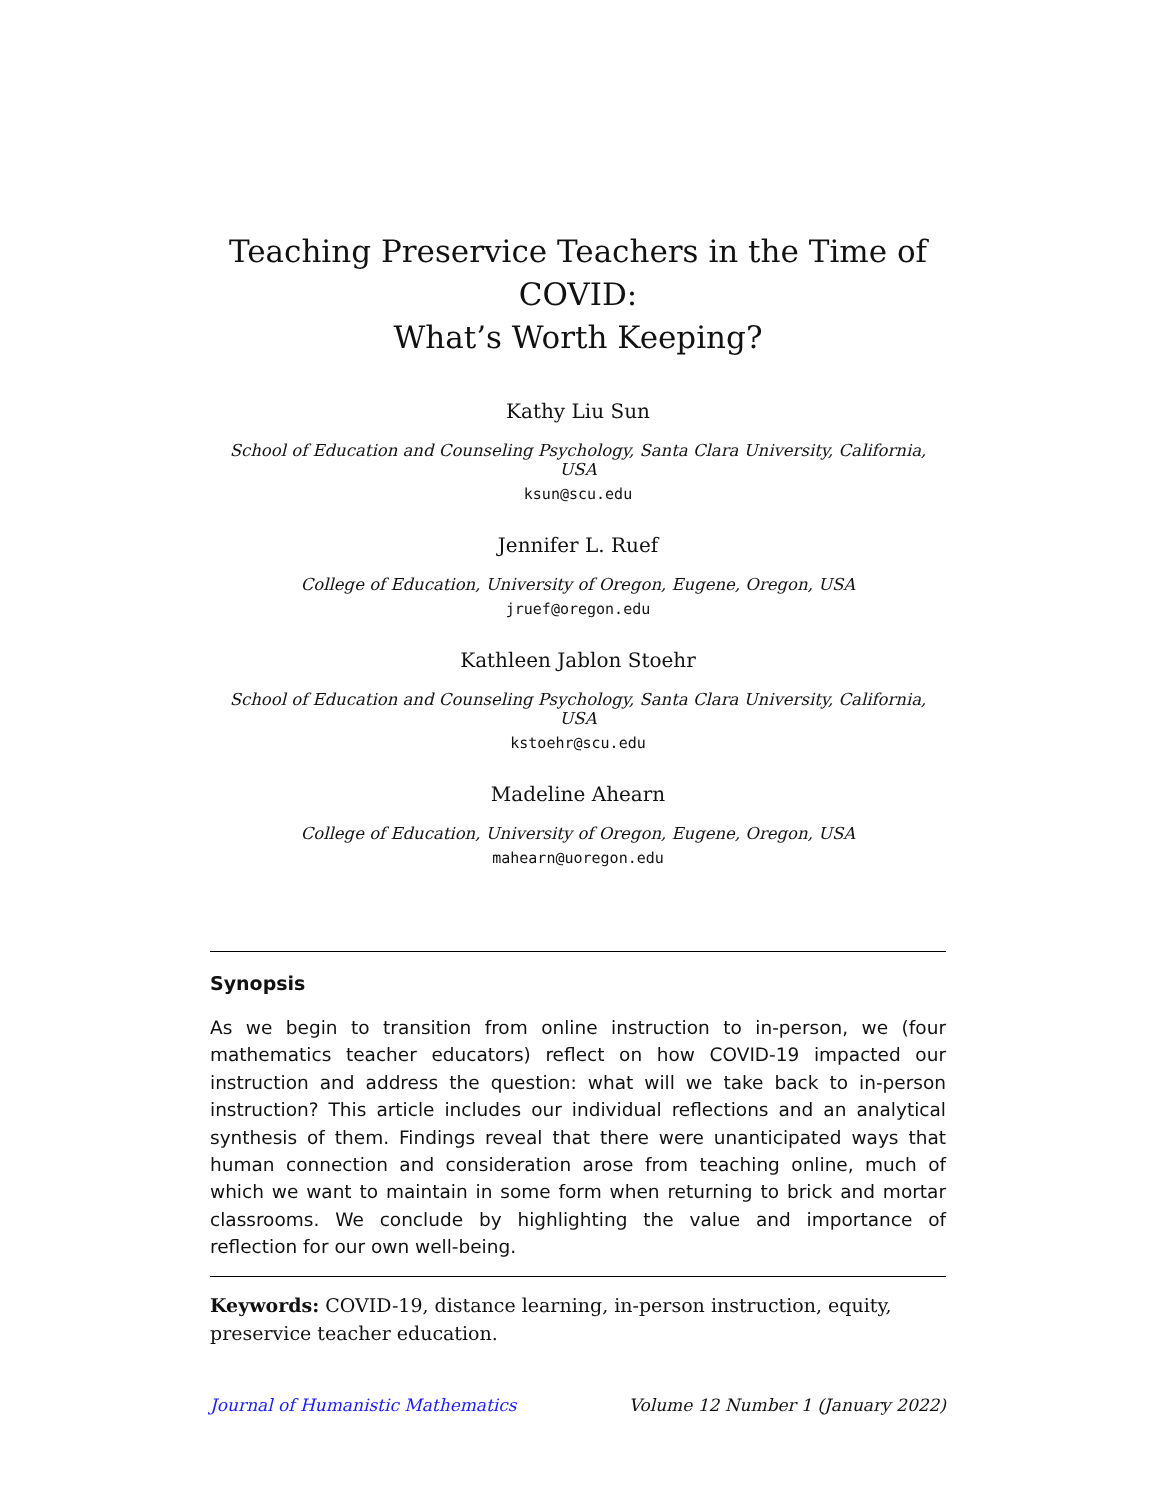Teaching Preservice Teachers in the Time of COVID:
What’s Worth Keeping?
Kathy Liu Sun
School of Education and Counseling Psychology, Santa Clara University, California, USA
ksun@scu.edu
Jennifer L. Ruef
College of Education, University of Oregon, Eugene, Oregon, USA
jruef@oregon.edu
Kathleen Jablon Stoehr
School of Education and Counseling Psychology, Santa Clara University, California, USA
kstoehr@scu.edu
Madeline Ahearn
College of Education, University of Oregon, Eugene, Oregon, USA
mahearn@uoregon.edu
Synopsis
As we begin to transition from online instruction to in-person, we (four mathematics teacher educators) reflect on how COVID-19 impacted our instruction and address the question: what will we take back to in-person instruction? This article includes our individual reflections and an analytical synthesis of them. Findings reveal that there were unanticipated ways that human connection and consideration arose from teaching online, much of which we want to maintain in some form when returning to brick and mortar classrooms. We conclude by highlighting the value and importance of reflection for our own well-being.
Keywords: COVID-19, distance learning, in-person instruction, equity, preservice teacher education.
Journal of Humanistic Mathematics Volume 12 Number 1 (January 2022)